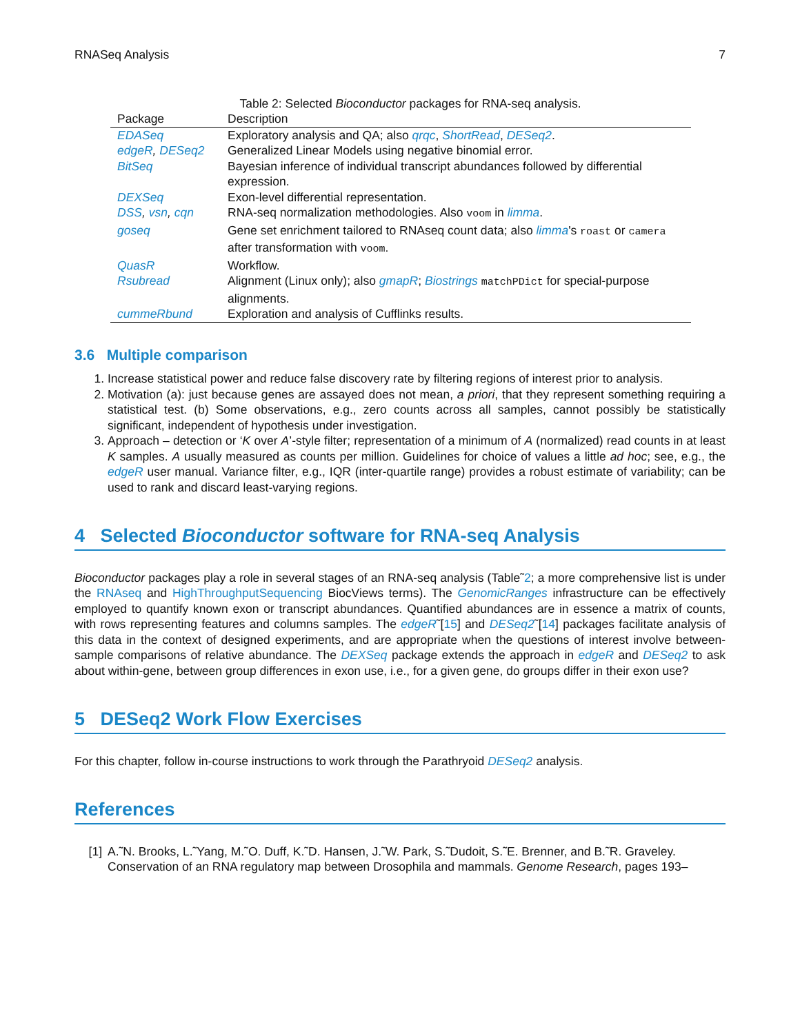RNASeq Analysis 7
Table 2: Selected Bioconductor packages for RNA-seq analysis.
| Package | Description |
| --- | --- |
| EDASeq | Exploratory analysis and QA; also qrqc , ShortRead , DESeq2 . |
| edgeR , DESeq2 | Generalized Linear Models using negative binomial error. |
| BitSeq | Bayesian inference of individual transcript abundances followed by differential expression. |
| DEXSeq | Exon-level differential representation. |
| DSS , vsn , cqn | RNA-seq normalization methodologies. Also voom in limma . |
| goseq | Gene set enrichment tailored to RNAseq count data; also limma 's roast or camera after transformation with voom . |
| QuasR | Workflow. |
| Rsubread | Alignment (Linux only); also gmapR ; Biostrings matchPDict for special-purpose alignments. |
| cummeRbund | Exploration and analysis of Cufflinks results. |
3.6 Multiple comparison
1. Increase statistical power and reduce false discovery rate by filtering regions of interest prior to analysis.
2. Motivation (a): just because genes are assayed does not mean, a priori, that they represent something requiring a statistical test. (b) Some observations, e.g., zero counts across all samples, cannot possibly be statistically significant, independent of hypothesis under investigation.
3. Approach – detection or ‘K over A’-style filter; representation of a minimum of A (normalized) read counts in at least K samples. A usually measured as counts per million. Guidelines for choice of values a little ad hoc; see, e.g., the edgeR user manual. Variance filter, e.g., IQR (inter-quartile range) provides a robust estimate of variability; can be used to rank and discard least-varying regions.
4 Selected Bioconductor software for RNA-seq Analysis
Bioconductor packages play a role in several stages of an RNA-seq analysis (Table˜2; a more comprehensive list is under the RNAseq and HighThroughputSequencing BiocViews terms). The GenomicRanges infrastructure can be effectively employed to quantify known exon or transcript abundances. Quantified abundances are in essence a matrix of counts, with rows representing features and columns samples. The edgeR˜[15] and DESeq2˜[14] packages facilitate analysis of this data in the context of designed experiments, and are appropriate when the questions of interest involve between-sample comparisons of relative abundance. The DEXSeq package extends the approach in edgeR and DESeq2 to ask about within-gene, between group differences in exon use, i.e., for a given gene, do groups differ in their exon use?
5 DESeq2 Work Flow Exercises
For this chapter, follow in-course instructions to work through the Parathryoid DESeq2 analysis.
References
[1] A.˜N. Brooks, L.˜Yang, M.˜O. Duff, K.˜D. Hansen, J.˜W. Park, S.˜Dudoit, S.˜E. Brenner, and B.˜R. Graveley. Conservation of an RNA regulatory map between Drosophila and mammals. Genome Research, pages 193–